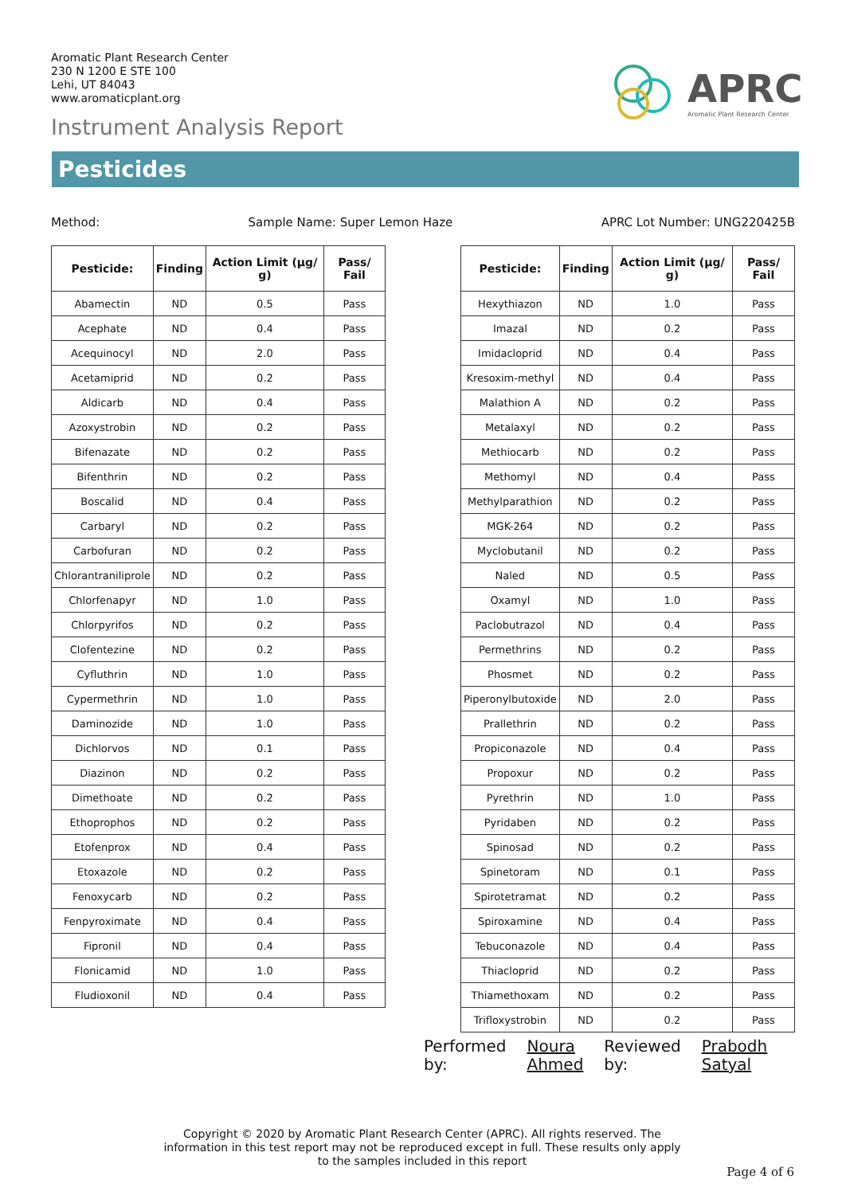Aromatic Plant Research Center
230 N 1200 E STE 100
Lehi, UT 84043
www.aromaticplant.org
Instrument Analysis Report
APRC
Aromatic Plant Research Center
Pesticides
Method: Sample Name: Super Lemon Haze APRC Lot Number: UNG220425B
| Pesticide: | Finding | Action Limit (µg/ g) | Pass/ Fail |
| --- | --- | --- | --- |
| Abamectin | ND | 0.5 | Pass |
| Acephate | ND | 0.4 | Pass |
| Acequinocyl | ND | 2.0 | Pass |
| Acetamiprid | ND | 0.2 | Pass |
| Aldicarb | ND | 0.4 | Pass |
| Azoxystrobin | ND | 0.2 | Pass |
| Bifenazate | ND | 0.2 | Pass |
| Bifenthrin | ND | 0.2 | Pass |
| Boscalid | ND | 0.4 | Pass |
| Carbaryl | ND | 0.2 | Pass |
| Carbofuran | ND | 0.2 | Pass |
| Chlorantraniliprole | ND | 0.2 | Pass |
| Chlorfenapyr | ND | 1.0 | Pass |
| Chlorpyrifos | ND | 0.2 | Pass |
| Clofentezine | ND | 0.2 | Pass |
| Cyfluthrin | ND | 1.0 | Pass |
| Cypermethrin | ND | 1.0 | Pass |
| Daminozide | ND | 1.0 | Pass |
| Dichlorvos | ND | 0.1 | Pass |
| Diazinon | ND | 0.2 | Pass |
| Dimethoate | ND | 0.2 | Pass |
| Ethoprophos | ND | 0.2 | Pass |
| Etofenprox | ND | 0.4 | Pass |
| Etoxazole | ND | 0.2 | Pass |
| Fenoxycarb | ND | 0.2 | Pass |
| Fenpyroximate | ND | 0.4 | Pass |
| Fipronil | ND | 0.4 | Pass |
| Flonicamid | ND | 1.0 | Pass |
| Fludioxonil | ND | 0.4 | Pass |
| Pesticide: | Finding | Action Limit (µg/ g) | Pass/ Fail |
| --- | --- | --- | --- |
| Hexythiazon | ND | 1.0 | Pass |
| Imazal | ND | 0.2 | Pass |
| Imidacloprid | ND | 0.4 | Pass |
| Kresoxim-methyl | ND | 0.4 | Pass |
| Malathion A | ND | 0.2 | Pass |
| Metalaxyl | ND | 0.2 | Pass |
| Methiocarb | ND | 0.2 | Pass |
| Methomyl | ND | 0.4 | Pass |
| Methylparathion | ND | 0.2 | Pass |
| MGK-264 | ND | 0.2 | Pass |
| Myclobutanil | ND | 0.2 | Pass |
| Naled | ND | 0.5 | Pass |
| Oxamyl | ND | 1.0 | Pass |
| Paclobutrazol | ND | 0.4 | Pass |
| Permethrins | ND | 0.2 | Pass |
| Phosmet | ND | 0.2 | Pass |
| Piperonylbutoxide | ND | 2.0 | Pass |
| Prallethrin | ND | 0.2 | Pass |
| Propiconazole | ND | 0.4 | Pass |
| Propoxur | ND | 0.2 | Pass |
| Pyrethrin | ND | 1.0 | Pass |
| Pyridaben | ND | 0.2 | Pass |
| Spinosad | ND | 0.2 | Pass |
| Spinetoram | ND | 0.1 | Pass |
| Spirotetramat | ND | 0.2 | Pass |
| Spiroxamine | ND | 0.4 | Pass |
| Tebuconazole | ND | 0.4 | Pass |
| Thiacloprid | ND | 0.2 | Pass |
| Thiamethoxam | ND | 0.2 | Pass |
| Trifloxystrobin | ND | 0.2 | Pass |
Performed
by:
Noura
Ahmed
Reviewed
by:
Prabodh
Satyal
Copyright © 2020 by Aromatic Plant Research Center (APRC). All rights reserved. The information in this test report may not be reproduced except in full. These results only apply to the samples included in this report
Page 4 of 6